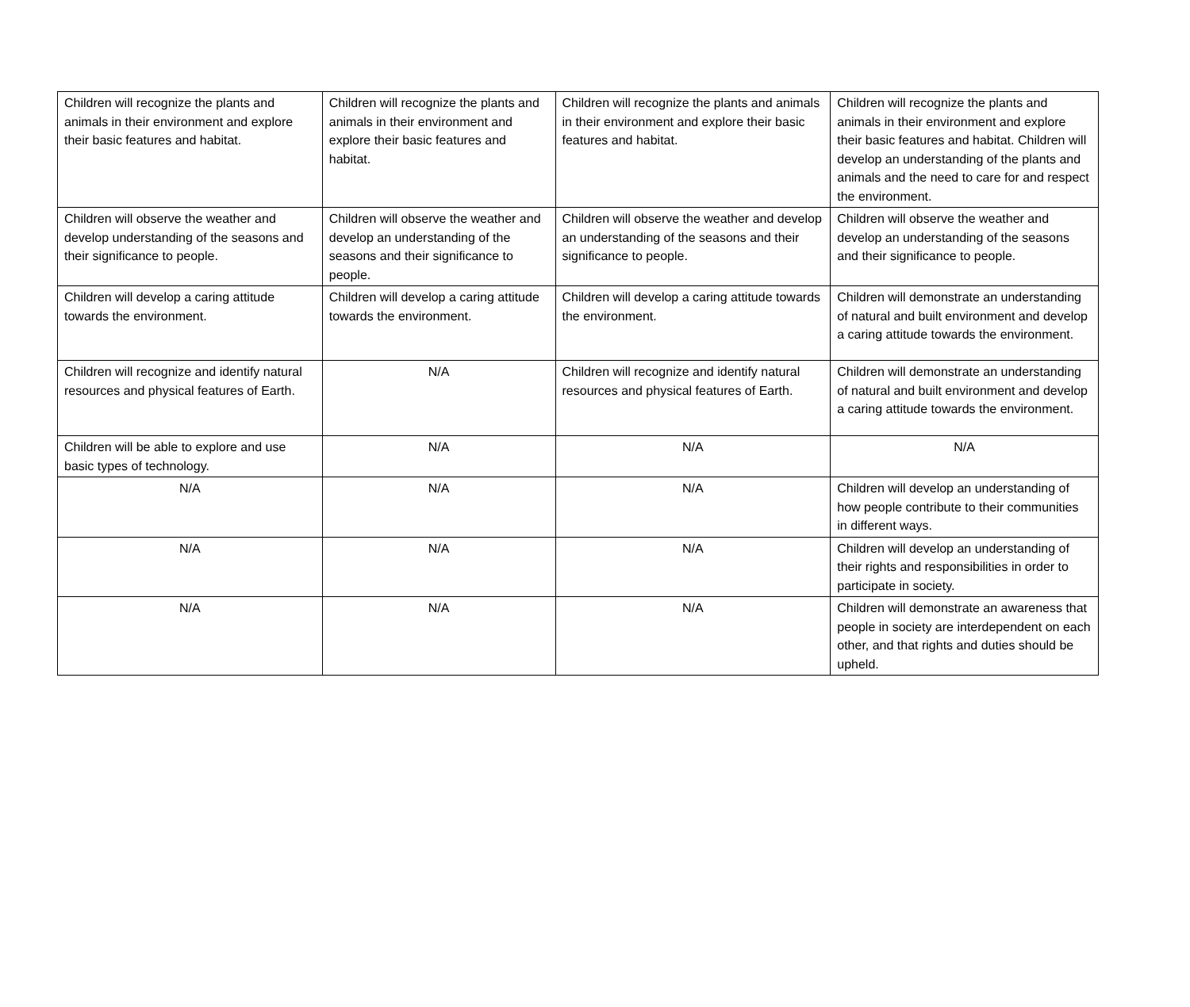| Children will recognize the plants and animals in their environment and explore their basic features and habitat. | Children will recognize the plants and animals in their environment and explore their basic features and habitat. | Children will recognize the plants and animals in their environment and explore their basic features and habitat. | Children will recognize the plants and animals in their environment and explore their basic features and habitat. Children will develop an understanding of the plants and animals and the need to care for and respect the environment. |
| Children will observe the weather and develop understanding of the seasons and their significance to people. | Children will observe the weather and develop an understanding of the seasons and their significance to people. | Children will observe the weather and develop an understanding of the seasons and their significance to people. | Children will observe the weather and develop an understanding of the seasons and their significance to people. |
| Children will develop a caring attitude towards the environment. | Children will develop a caring attitude towards the environment. | Children will develop a caring attitude towards the environment. | Children will demonstrate an understanding of natural and built environment and develop a caring attitude towards the environment. |
| Children will recognize and identify natural resources and physical features of Earth. | N/A | Children will recognize and identify natural resources and physical features of Earth. | Children will demonstrate an understanding of natural and built environment and develop a caring attitude towards the environment. |
| Children will be able to explore and use basic types of technology. | N/A | N/A | N/A |
| N/A | N/A | N/A | Children will develop an understanding of how people contribute to their communities in different ways. |
| N/A | N/A | N/A | Children will develop an understanding of their rights and responsibilities in order to participate in society. |
| N/A | N/A | N/A | Children will demonstrate an awareness that people in society are interdependent on each other, and that rights and duties should be upheld. |